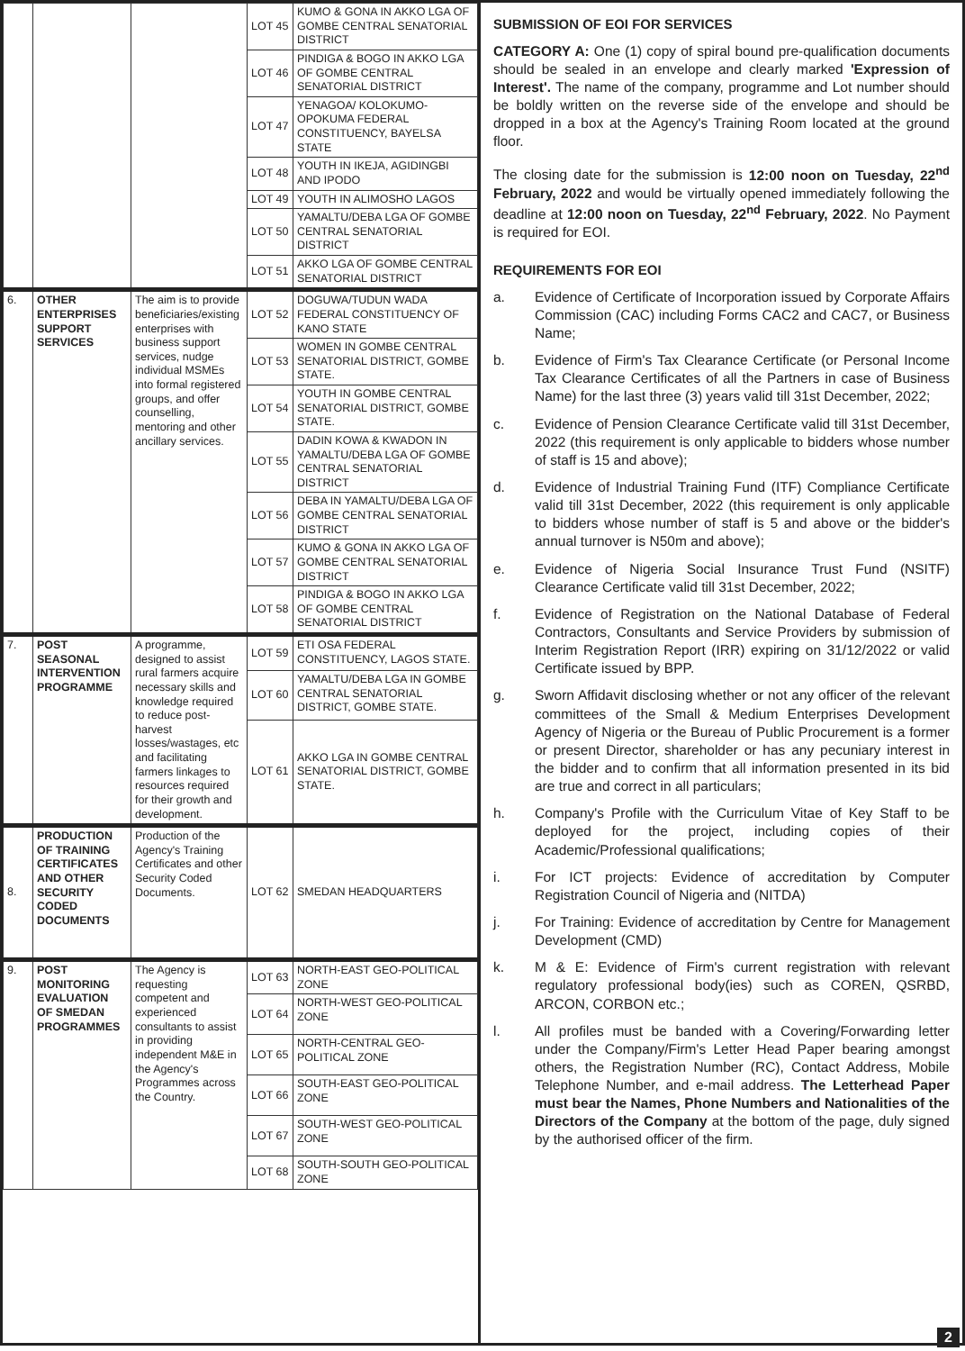| | | | LOT 45 | KUMO & GONA IN AKKO LGA OF GOMBE CENTRAL SENATORIAL DISTRICT |
| | | | LOT 46 | PINDIGA & BOGO IN AKKO LGA OF GOMBE CENTRAL SENATORIAL DISTRICT |
| | | | LOT 47 | YENAGOA/ KOLOKUMO-OPOKUMA FEDERAL CONSTITUENCY, BAYELSA STATE |
| | | | LOT 48 | YOUTH IN IKEJA, AGIDINGBI AND IPODO |
| | | | LOT 49 | YOUTH IN ALIMOSHO LAGOS |
| | | | LOT 50 | YAMALTU/DEBA LGA OF GOMBE CENTRAL SENATORIAL DISTRICT |
| | | | LOT 51 | AKKO LGA OF GOMBE CENTRAL SENATORIAL DISTRICT |
| 6. | OTHER ENTERPRISES SUPPORT SERVICES | The aim is to provide beneficiaries/existing enterprises with business support services, nudge individual MSMEs into formal registered groups, and offer counselling, mentoring and other ancillary services. | LOT 52 | DOGUWA/TUDUN WADA FEDERAL CONSTITUENCY OF KANO STATE |
| | | | LOT 53 | WOMEN IN GOMBE CENTRAL SENATORIAL DISTRICT, GOMBE STATE. |
| | | | LOT 54 | YOUTH IN GOMBE CENTRAL SENATORIAL DISTRICT, GOMBE STATE. |
| | | | LOT 55 | DADIN KOWA & KWADON IN YAMALTU/DEBA LGA OF GOMBE CENTRAL SENATORIAL DISTRICT |
| | | | LOT 56 | DEBA IN YAMALTU/DEBA LGA OF GOMBE CENTRAL SENATORIAL DISTRICT |
| | | | LOT 57 | KUMO & GONA IN AKKO LGA OF GOMBE CENTRAL SENATORIAL DISTRICT |
| | | | LOT 58 | PINDIGA & BOGO IN AKKO LGA OF GOMBE CENTRAL SENATORIAL DISTRICT |
| 7. | POST SEASONAL INTERVENTION PROGRAMME | A programme, designed to assist rural farmers acquire necessary skills and knowledge required to reduce post-harvest losses/wastages, etc and facilitating farmers linkages to resources required for their growth and development. | LOT 59 | ETI OSA FEDERAL CONSTITUENCY, LAGOS STATE. |
| | | | LOT 60 | YAMALTU/DEBA LGA IN GOMBE CENTRAL SENATORIAL DISTRICT, GOMBE STATE. |
| | | | LOT 61 | AKKO LGA IN GOMBE CENTRAL SENATORIAL DISTRICT, GOMBE STATE. |
| 8. | PRODUCTION OF TRAINING CERTIFICATES AND OTHER SECURITY CODED DOCUMENTS | Production of the Agency's Training Certificates and other Security Coded Documents. | LOT 62 | SMEDAN HEADQUARTERS |
| 9. | POST MONITORING EVALUATION OF SMEDAN PROGRAMMES | The Agency is requesting competent and experienced consultants to assist in providing independent M&E in the Agency's Programmes across the Country. | LOT 63 | NORTH-EAST GEO-POLITICAL ZONE |
| | | | LOT 64 | NORTH-WEST GEO-POLITICAL ZONE |
| | | | LOT 65 | NORTH-CENTRAL GEO-POLITICAL ZONE |
| | | | LOT 66 | SOUTH-EAST GEO-POLITICAL ZONE |
| | | | LOT 67 | SOUTH-WEST GEO-POLITICAL ZONE |
| | | | LOT 68 | SOUTH-SOUTH GEO-POLITICAL ZONE |
SUBMISSION OF EOI FOR SERVICES
CATEGORY A: One (1) copy of spiral bound pre-qualification documents should be sealed in an envelope and clearly marked 'Expression of Interest'. The name of the company, programme and Lot number should be boldly written on the reverse side of the envelope and should be dropped in a box at the Agency's Training Room located at the ground floor.
The closing date for the submission is 12:00 noon on Tuesday, 22<sup>nd</sup> February, 2022 and would be virtually opened immediately following the deadline at 12:00 noon on Tuesday, 22<sup>nd</sup> February, 2022. No Payment is required for EOI.
REQUIREMENTS FOR EOI
a. Evidence of Certificate of Incorporation issued by Corporate Affairs Commission (CAC) including Forms CAC2 and CAC7, or Business Name;
b. Evidence of Firm's Tax Clearance Certificate (or Personal Income Tax Clearance Certificates of all the Partners in case of Business Name) for the last three (3) years valid till 31st December, 2022;
c. Evidence of Pension Clearance Certificate valid till 31st December, 2022 (this requirement is only applicable to bidders whose number of staff is 15 and above);
d. Evidence of Industrial Training Fund (ITF) Compliance Certificate valid till 31st December, 2022 (this requirement is only applicable to bidders whose number of staff is 5 and above or the bidder's annual turnover is N50m and above);
e. Evidence of Nigeria Social Insurance Trust Fund (NSITF) Clearance Certificate valid till 31st December, 2022;
f. Evidence of Registration on the National Database of Federal Contractors, Consultants and Service Providers by submission of Interim Registration Report (IRR) expiring on 31/12/2022 or valid Certificate issued by BPP.
g. Sworn Affidavit disclosing whether or not any officer of the relevant committees of the Small & Medium Enterprises Development Agency of Nigeria or the Bureau of Public Procurement is a former or present Director, shareholder or has any pecuniary interest in the bidder and to confirm that all information presented in its bid are true and correct in all particulars;
h. Company's Profile with the Curriculum Vitae of Key Staff to be deployed for the project, including copies of their Academic/Professional qualifications;
i. For ICT projects: Evidence of accreditation by Computer Registration Council of Nigeria and (NITDA)
j. For Training: Evidence of accreditation by Centre for Management Development (CMD)
k. M & E: Evidence of Firm's current registration with relevant regulatory professional body(ies) such as COREN, QSRBD, ARCON, CORBON etc.;
l. All profiles must be banded with a Covering/Forwarding letter under the Company/Firm's Letter Head Paper bearing amongst others, the Registration Number (RC), Contact Address, Mobile Telephone Number, and e-mail address. The Letterhead Paper must bear the Names, Phone Numbers and Nationalities of the Directors of the Company at the bottom of the page, duly signed by the authorised officer of the firm.
2